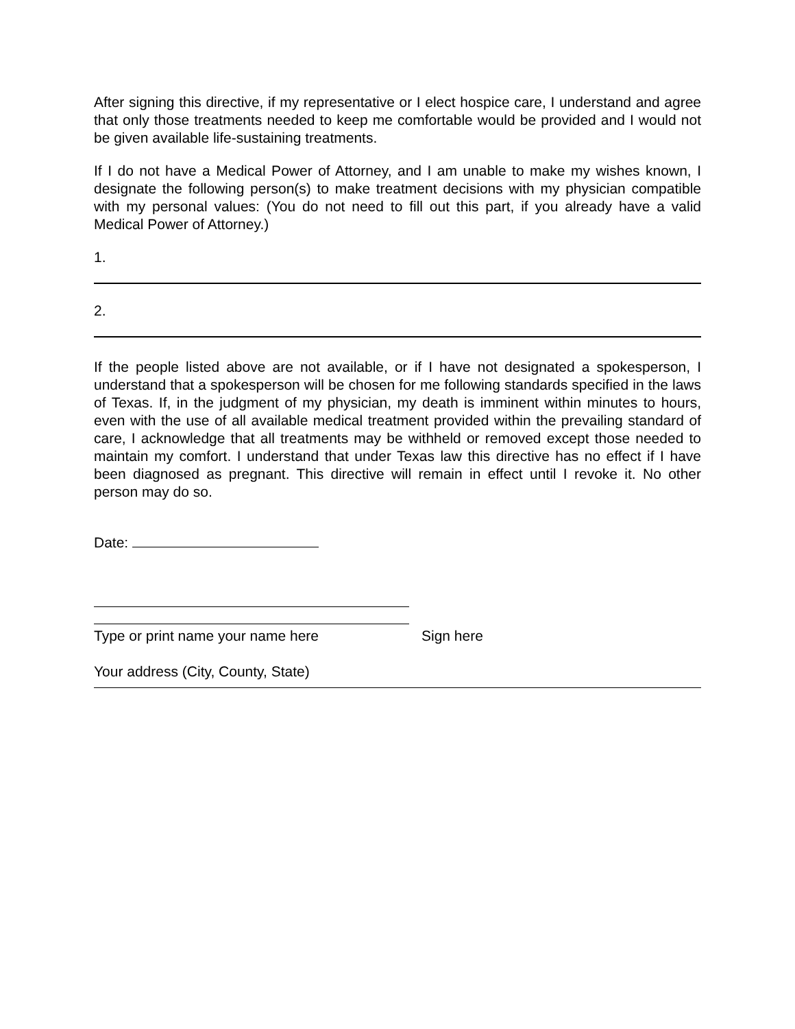After signing this directive, if my representative or I elect hospice care, I understand and agree that only those treatments needed to keep me comfortable would be provided and I would not be given available life-sustaining treatments.
If I do not have a Medical Power of Attorney, and I am unable to make my wishes known, I designate the following person(s) to make treatment decisions with my physician compatible with my personal values: (You do not need to fill out this part, if you already have a valid Medical Power of Attorney.)
1.
2.
If the people listed above are not available, or if I have not designated a spokesperson, I understand that a spokesperson will be chosen for me following standards specified in the laws of Texas. If, in the judgment of my physician, my death is imminent within minutes to hours, even with the use of all available medical treatment provided within the prevailing standard of care, I acknowledge that all treatments may be withheld or removed except those needed to maintain my comfort. I understand that under Texas law this directive has no effect if I have been diagnosed as pregnant. This directive will remain in effect until I revoke it. No other person may do so.
Date:
Type or print name your name here Sign here
Your address (City, County, State)